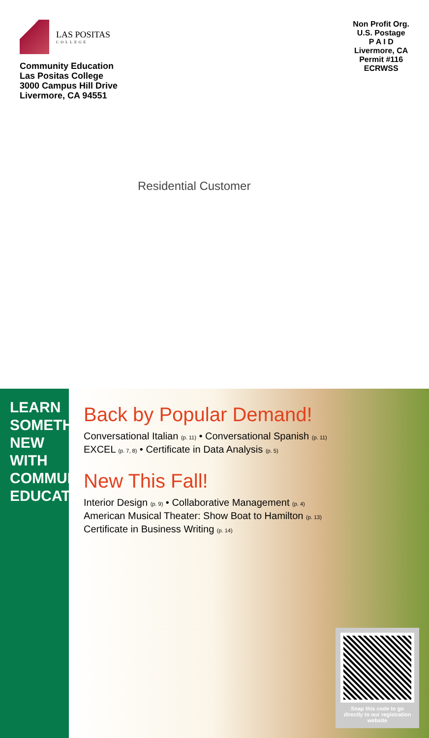LAS POSITAS
COLLEGE
Community Education
Las Positas College
3000 Campus Hill Drive
Livermore, CA 94551
Non Profit Org.
U.S. Postage
P A I D
Livermore, CA
Permit #116
ECRWSS
Residential Customer
LEARN SOMETHING NEW WITH COMMUNITY EDUCATION
Back by Popular Demand!
Conversational Italian (p. 11) • Conversational Spanish (p. 11)
EXCEL (p. 7, 8) • Certificate in Data Analysis (p. 5)
New This Fall!
Interior Design (p. 9) • Collaborative Management (p. 4)
American Musical Theater: Show Boat to Hamilton (p. 13)
Certificate in Business Writing (p. 14)
Snap this code to go directly to our registration website